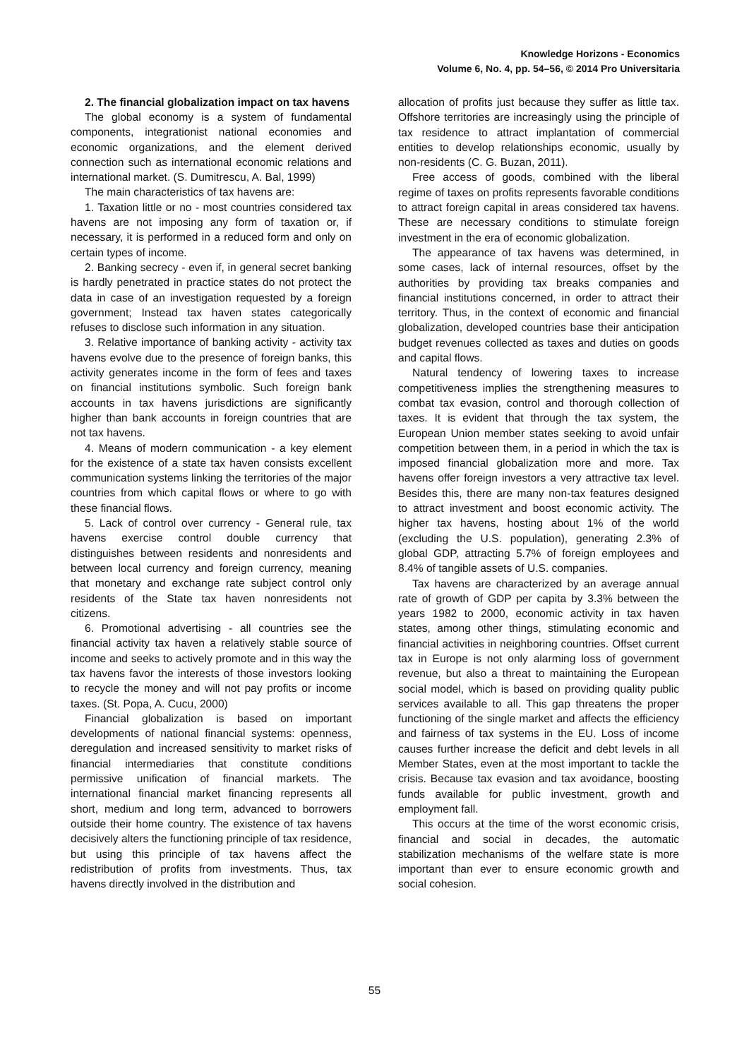Knowledge Horizons - Economics
Volume 6, No. 4, pp. 54–56, © 2014 Pro Universitaria
2. The financial globalization impact on tax havens
The global economy is a system of fundamental components, integrationist national economies and economic organizations, and the element derived connection such as international economic relations and international market. (S. Dumitrescu, A. Bal, 1999)
The main characteristics of tax havens are:
1. Taxation little or no - most countries considered tax havens are not imposing any form of taxation or, if necessary, it is performed in a reduced form and only on certain types of income.
2. Banking secrecy - even if, in general secret banking is hardly penetrated in practice states do not protect the data in case of an investigation requested by a foreign government; Instead tax haven states categorically refuses to disclose such information in any situation.
3. Relative importance of banking activity - activity tax havens evolve due to the presence of foreign banks, this activity generates income in the form of fees and taxes on financial institutions symbolic. Such foreign bank accounts in tax havens jurisdictions are significantly higher than bank accounts in foreign countries that are not tax havens.
4. Means of modern communication - a key element for the existence of a state tax haven consists excellent communication systems linking the territories of the major countries from which capital flows or where to go with these financial flows.
5. Lack of control over currency - General rule, tax havens exercise control double currency that distinguishes between residents and nonresidents and between local currency and foreign currency, meaning that monetary and exchange rate subject control only residents of the State tax haven nonresidents not citizens.
6. Promotional advertising - all countries see the financial activity tax haven a relatively stable source of income and seeks to actively promote and in this way the tax havens favor the interests of those investors looking to recycle the money and will not pay profits or income taxes. (St. Popa, A. Cucu, 2000)
Financial globalization is based on important developments of national financial systems: openness, deregulation and increased sensitivity to market risks of financial intermediaries that constitute conditions permissive unification of financial markets. The international financial market financing represents all short, medium and long term, advanced to borrowers outside their home country. The existence of tax havens decisively alters the functioning principle of tax residence, but using this principle of tax havens affect the redistribution of profits from investments. Thus, tax havens directly involved in the distribution and
allocation of profits just because they suffer as little tax. Offshore territories are increasingly using the principle of tax residence to attract implantation of commercial entities to develop relationships economic, usually by non-residents (C. G. Buzan, 2011).
Free access of goods, combined with the liberal regime of taxes on profits represents favorable conditions to attract foreign capital in areas considered tax havens. These are necessary conditions to stimulate foreign investment in the era of economic globalization.
The appearance of tax havens was determined, in some cases, lack of internal resources, offset by the authorities by providing tax breaks companies and financial institutions concerned, in order to attract their territory. Thus, in the context of economic and financial globalization, developed countries base their anticipation budget revenues collected as taxes and duties on goods and capital flows.
Natural tendency of lowering taxes to increase competitiveness implies the strengthening measures to combat tax evasion, control and thorough collection of taxes. It is evident that through the tax system, the European Union member states seeking to avoid unfair competition between them, in a period in which the tax is imposed financial globalization more and more. Tax havens offer foreign investors a very attractive tax level. Besides this, there are many non-tax features designed to attract investment and boost economic activity. The higher tax havens, hosting about 1% of the world (excluding the U.S. population), generating 2.3% of global GDP, attracting 5.7% of foreign employees and 8.4% of tangible assets of U.S. companies.
Tax havens are characterized by an average annual rate of growth of GDP per capita by 3.3% between the years 1982 to 2000, economic activity in tax haven states, among other things, stimulating economic and financial activities in neighboring countries. Offset current tax in Europe is not only alarming loss of government revenue, but also a threat to maintaining the European social model, which is based on providing quality public services available to all. This gap threatens the proper functioning of the single market and affects the efficiency and fairness of tax systems in the EU. Loss of income causes further increase the deficit and debt levels in all Member States, even at the most important to tackle the crisis. Because tax evasion and tax avoidance, boosting funds available for public investment, growth and employment fall.
This occurs at the time of the worst economic crisis, financial and social in decades, the automatic stabilization mechanisms of the welfare state is more important than ever to ensure economic growth and social cohesion.
55